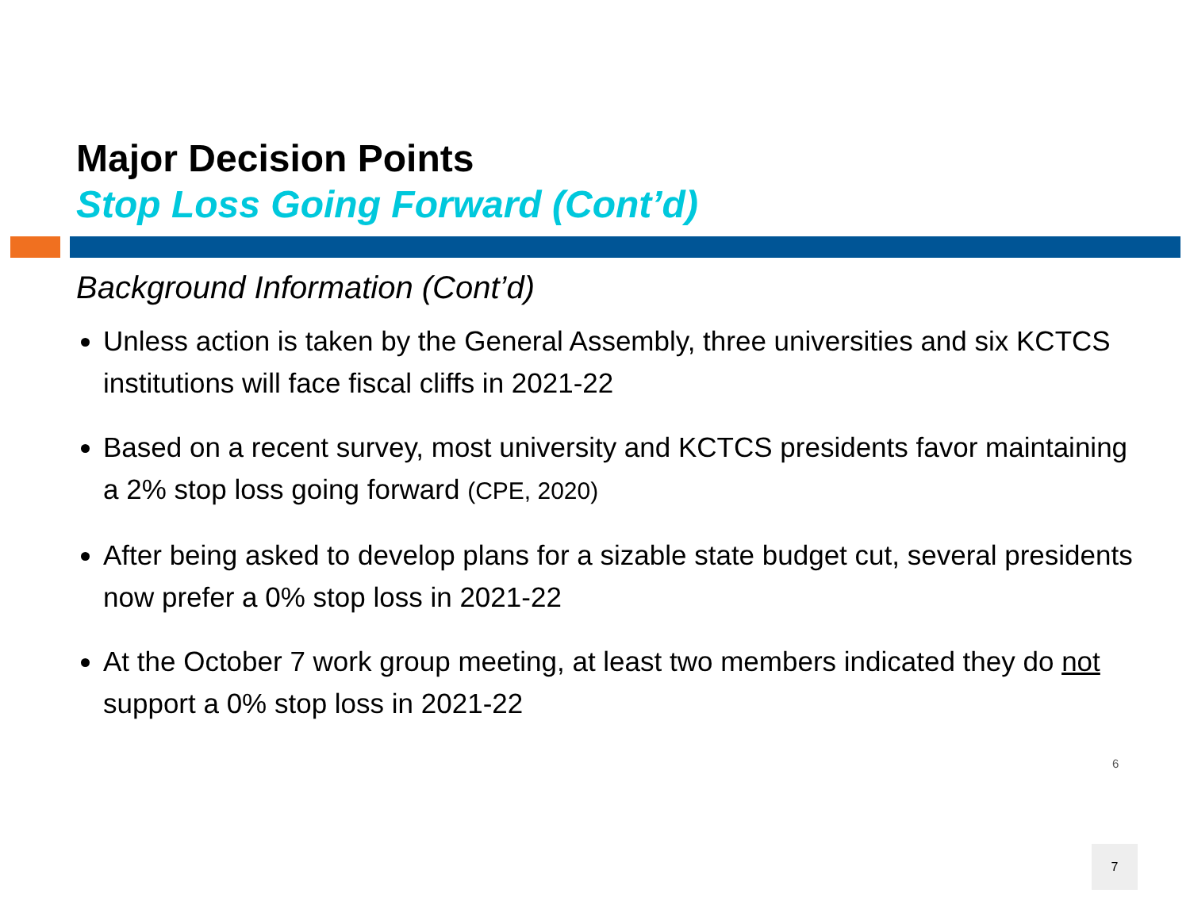Major Decision Points
Stop Loss Going Forward (Cont’d)
Background Information (Cont’d)
Unless action is taken by the General Assembly, three universities and six KCTCS institutions will face fiscal cliffs in 2021-22
Based on a recent survey, most university and KCTCS presidents favor maintaining a 2% stop loss going forward (CPE, 2020)
After being asked to develop plans for a sizable state budget cut, several presidents now prefer a 0% stop loss in 2021-22
At the October 7 work group meeting, at least two members indicated they do not support a 0% stop loss in 2021-22
6
7